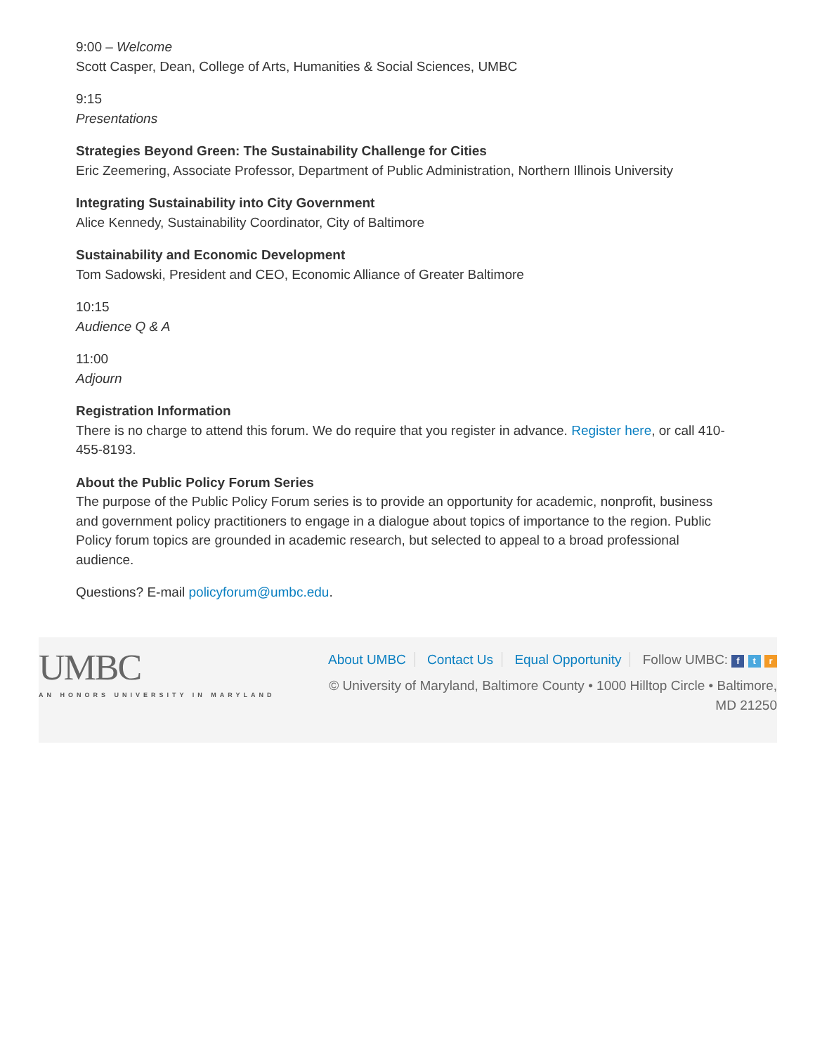9:00 – Welcome
Scott Casper, Dean, College of Arts, Humanities & Social Sciences, UMBC
9:15
Presentations
Strategies Beyond Green: The Sustainability Challenge for Cities
Eric Zeemering, Associate Professor, Department of Public Administration, Northern Illinois University
Integrating Sustainability into City Government
Alice Kennedy, Sustainability Coordinator, City of Baltimore
Sustainability and Economic Development
Tom Sadowski, President and CEO, Economic Alliance of Greater Baltimore
10:15
Audience Q & A
11:00
Adjourn
Registration Information
There is no charge to attend this forum. We do require that you register in advance. Register here, or call 410-455-8193.
About the Public Policy Forum Series
The purpose of the Public Policy Forum series is to provide an opportunity for academic, nonprofit, business and government policy practitioners to engage in a dialogue about topics of importance to the region. Public Policy forum topics are grounded in academic research, but selected to appeal to a broad professional audience.
Questions? E-mail policyforum@umbc.edu.
UMBC
AN HONORS UNIVERSITY IN MARYLAND
About UMBC Contact Us Equal Opportunity Follow UMBC: f t r
© University of Maryland, Baltimore County • 1000 Hilltop Circle • Baltimore,
MD 21250